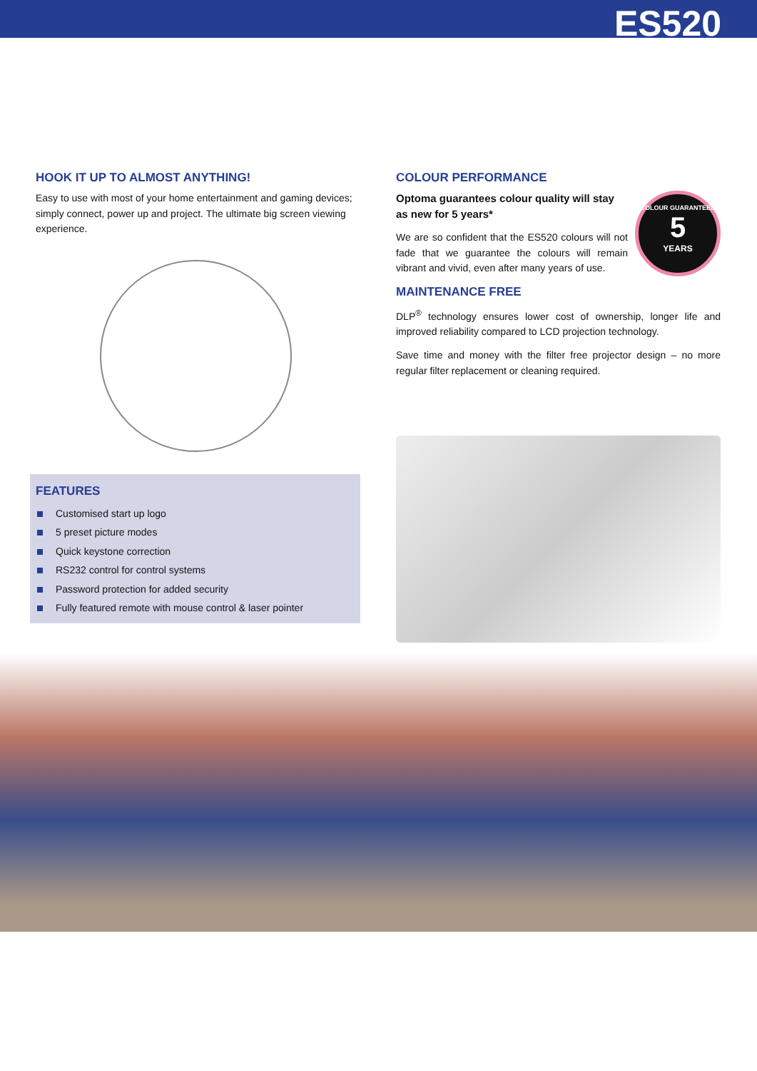ES520
HOOK IT UP TO ALMOST ANYTHING!
Easy to use with most of your home entertainment and gaming devices; simply connect, power up and project. The ultimate big screen viewing experience.
FEATURES
Customised start up logo
5 preset picture modes
Quick keystone correction
RS232 control for control systems
Password protection for added security
Fully featured remote with mouse control & laser pointer
COLOUR PERFORMANCE
COLOUR GUARANTEED
5
YEARS
Optoma guarantees colour quality will stay as new for 5 years*
We are so confident that the ES520 colours will not fade that we guarantee the colours will remain vibrant and vivid, even after many years of use.
MAINTENANCE FREE
DLP<sup>®</sup> technology ensures lower cost of ownership, longer life and improved reliability compared to LCD projection technology.
Save time and money with the filter free projector design – no more regular filter replacement or cleaning required.